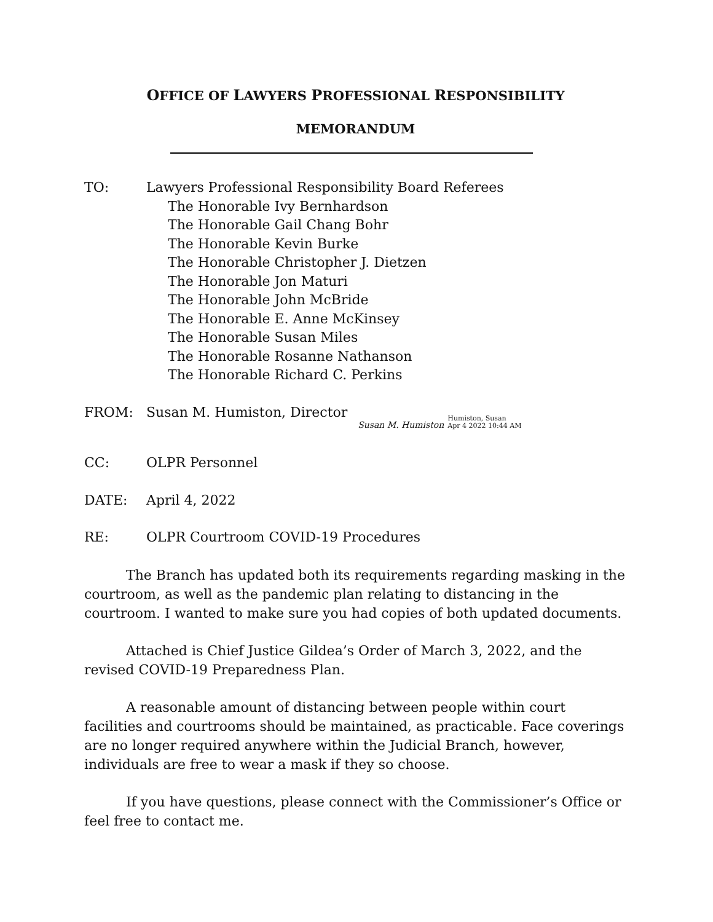OFFICE OF LAWYERS PROFESSIONAL RESPONSIBILITY
MEMORANDUM
TO: Lawyers Professional Responsibility Board Referees
The Honorable Ivy Bernhardson
The Honorable Gail Chang Bohr
The Honorable Kevin Burke
The Honorable Christopher J. Dietzen
The Honorable Jon Maturi
The Honorable John McBride
The Honorable E. Anne McKinsey
The Honorable Susan Miles
The Honorable Rosanne Nathanson
The Honorable Richard C. Perkins
FROM: Susan M. Humiston, Director Susan M. Humiston Humiston, Susan
Apr 4 2022 10:44 AM
CC: OLPR Personnel
DATE: April 4, 2022
RE: OLPR Courtroom COVID-19 Procedures
The Branch has updated both its requirements regarding masking in the courtroom, as well as the pandemic plan relating to distancing in the courtroom. I wanted to make sure you had copies of both updated documents.
Attached is Chief Justice Gildea’s Order of March 3, 2022, and the revised COVID-19 Preparedness Plan.
A reasonable amount of distancing between people within court facilities and courtrooms should be maintained, as practicable. Face coverings are no longer required anywhere within the Judicial Branch, however, individuals are free to wear a mask if they so choose.
If you have questions, please connect with the Commissioner’s Office or feel free to contact me.